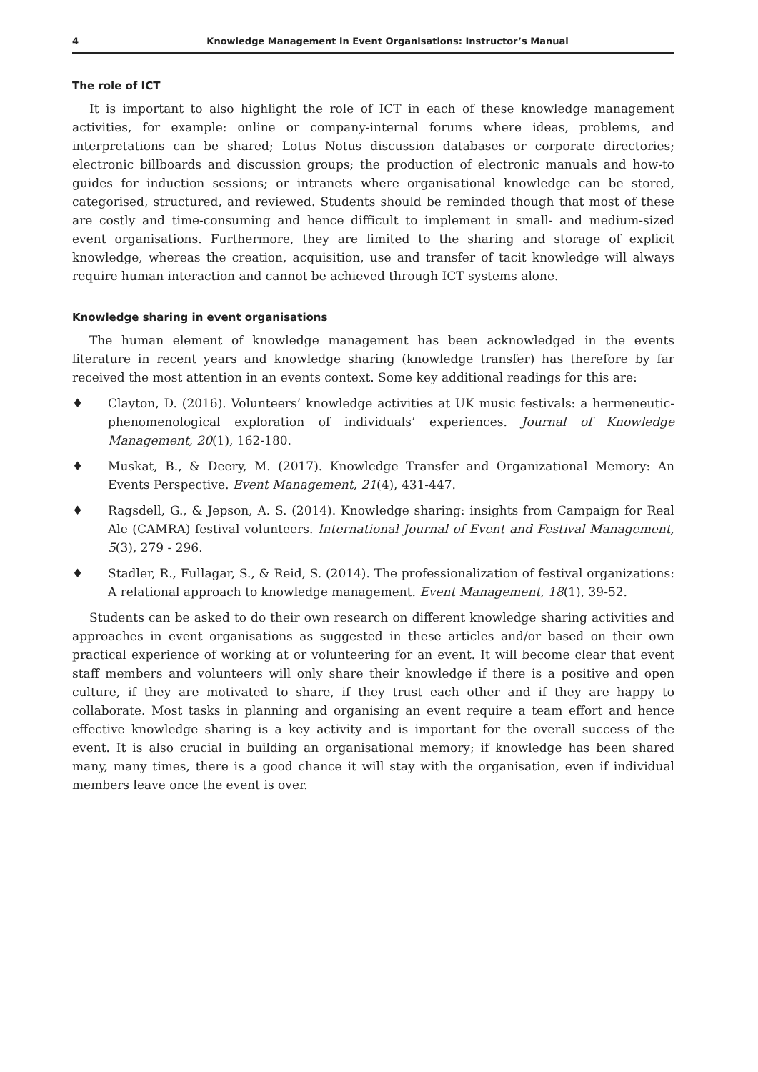4 Knowledge Management in Event Organisations: Instructor’s Manual
The role of ICT
It is important to also highlight the role of ICT in each of these knowledge management activities, for example: online or company-internal forums where ideas, problems, and interpretations can be shared; Lotus Notus discussion databases or corporate directories; electronic billboards and discussion groups; the production of electronic manuals and how-to guides for induction sessions; or intranets where organisational knowledge can be stored, categorised, structured, and reviewed. Students should be reminded though that most of these are costly and time-consuming and hence difficult to implement in small- and medium-sized event organisations. Furthermore, they are limited to the sharing and storage of explicit knowledge, whereas the creation, acquisition, use and transfer of tacit knowledge will always require human interaction and cannot be achieved through ICT systems alone.
Knowledge sharing in event organisations
The human element of knowledge management has been acknowledged in the events literature in recent years and knowledge sharing (knowledge transfer) has therefore by far received the most attention in an events context. Some key additional readings for this are:
♦ Clayton, D. (2016). Volunteers’ knowledge activities at UK music festivals: a hermeneutic-phenomenological exploration of individuals’ experiences. Journal of Knowledge Management, 20(1), 162-180.
♦ Muskat, B., & Deery, M. (2017). Knowledge Transfer and Organizational Memory: An Events Perspective. Event Management, 21(4), 431-447.
♦ Ragsdell, G., & Jepson, A. S. (2014). Knowledge sharing: insights from Campaign for Real Ale (CAMRA) festival volunteers. International Journal of Event and Festival Management, 5(3), 279 - 296.
♦ Stadler, R., Fullagar, S., & Reid, S. (2014). The professionalization of festival organizations: A relational approach to knowledge management. Event Management, 18(1), 39-52.
Students can be asked to do their own research on different knowledge sharing activities and approaches in event organisations as suggested in these articles and/or based on their own practical experience of working at or volunteering for an event. It will become clear that event staff members and volunteers will only share their knowledge if there is a positive and open culture, if they are motivated to share, if they trust each other and if they are happy to collaborate. Most tasks in planning and organising an event require a team effort and hence effective knowledge sharing is a key activity and is important for the overall success of the event. It is also crucial in building an organisational memory; if knowledge has been shared many, many times, there is a good chance it will stay with the organisation, even if individual members leave once the event is over.